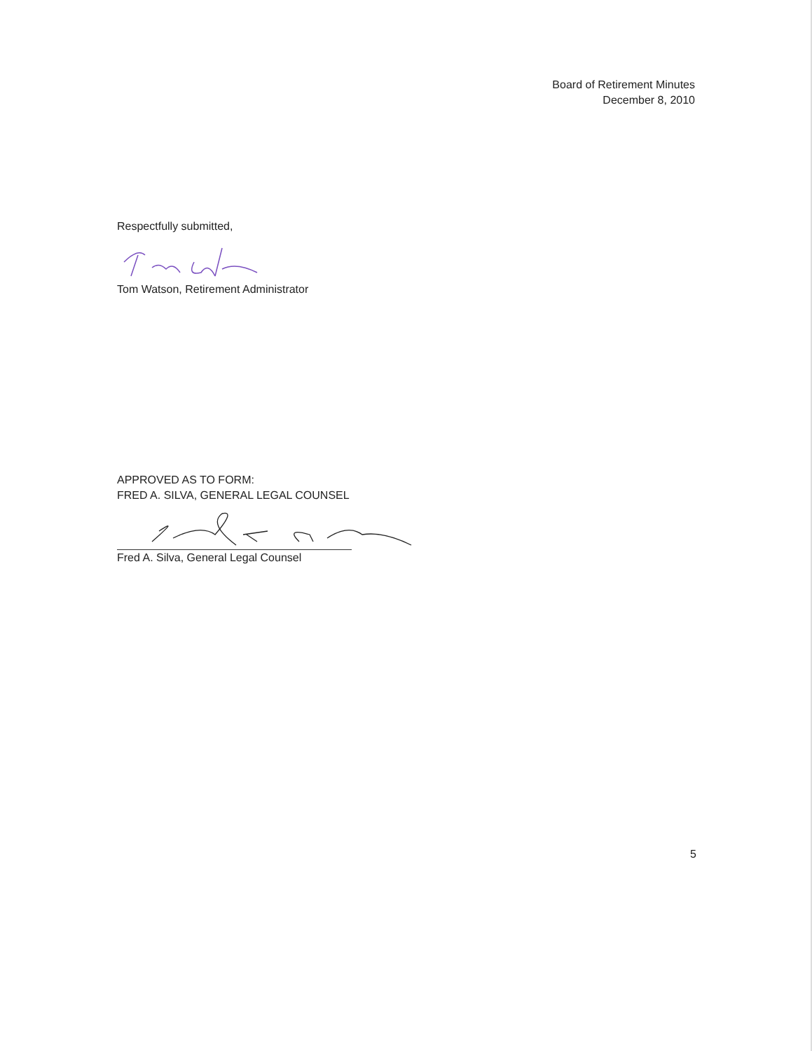Board of Retirement Minutes
December 8, 2010
Respectfully submitted,
Tom Watson, Retirement Administrator
APPROVED AS TO FORM:
FRED A. SILVA, GENERAL LEGAL COUNSEL
Fred A. Silva, General Legal Counsel
5